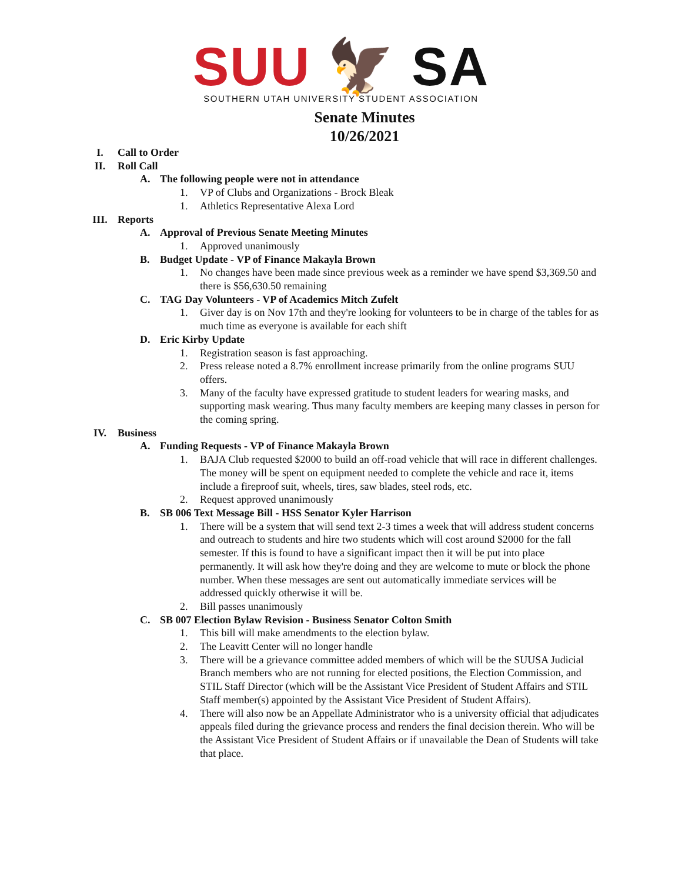SUU 🦅 SA
SOUTHERN UTAH UNIVERSITY STUDENT ASSOCIATION
Senate Minutes
10/26/2021
I. Call to Order
II. Roll Call
A. The following people were not in attendance
1. VP of Clubs and Organizations - Brock Bleak
1. Athletics Representative Alexa Lord
III. Reports
A. Approval of Previous Senate Meeting Minutes
1. Approved unanimously
B. Budget Update - VP of Finance Makayla Brown
1. No changes have been made since previous week as a reminder we have spend $3,369.50 and there is $56,630.50 remaining
C. TAG Day Volunteers - VP of Academics Mitch Zufelt
1. Giver day is on Nov 17th and they're looking for volunteers to be in charge of the tables for as much time as everyone is available for each shift
D. Eric Kirby Update
1. Registration season is fast approaching.
2. Press release noted a 8.7% enrollment increase primarily from the online programs SUU offers.
3. Many of the faculty have expressed gratitude to student leaders for wearing masks, and supporting mask wearing. Thus many faculty members are keeping many classes in person for the coming spring.
IV. Business
A. Funding Requests - VP of Finance Makayla Brown
1. BAJA Club requested $2000 to build an off-road vehicle that will race in different challenges. The money will be spent on equipment needed to complete the vehicle and race it, items include a fireproof suit, wheels, tires, saw blades, steel rods, etc.
2. Request approved unanimously
B. SB 006 Text Message Bill - HSS Senator Kyler Harrison
1. There will be a system that will send text 2-3 times a week that will address student concerns and outreach to students and hire two students which will cost around $2000 for the fall semester. If this is found to have a significant impact then it will be put into place permanently. It will ask how they're doing and they are welcome to mute or block the phone number. When these messages are sent out automatically immediate services will be addressed quickly otherwise it will be.
2. Bill passes unanimously
C. SB 007 Election Bylaw Revision - Business Senator Colton Smith
1. This bill will make amendments to the election bylaw.
2. The Leavitt Center will no longer handle
3. There will be a grievance committee added members of which will be the SUUSA Judicial Branch members who are not running for elected positions, the Election Commission, and STIL Staff Director (which will be the Assistant Vice President of Student Affairs and STIL Staff member(s) appointed by the Assistant Vice President of Student Affairs).
4. There will also now be an Appellate Administrator who is a university official that adjudicates appeals filed during the grievance process and renders the final decision therein. Who will be the Assistant Vice President of Student Affairs or if unavailable the Dean of Students will take that place.